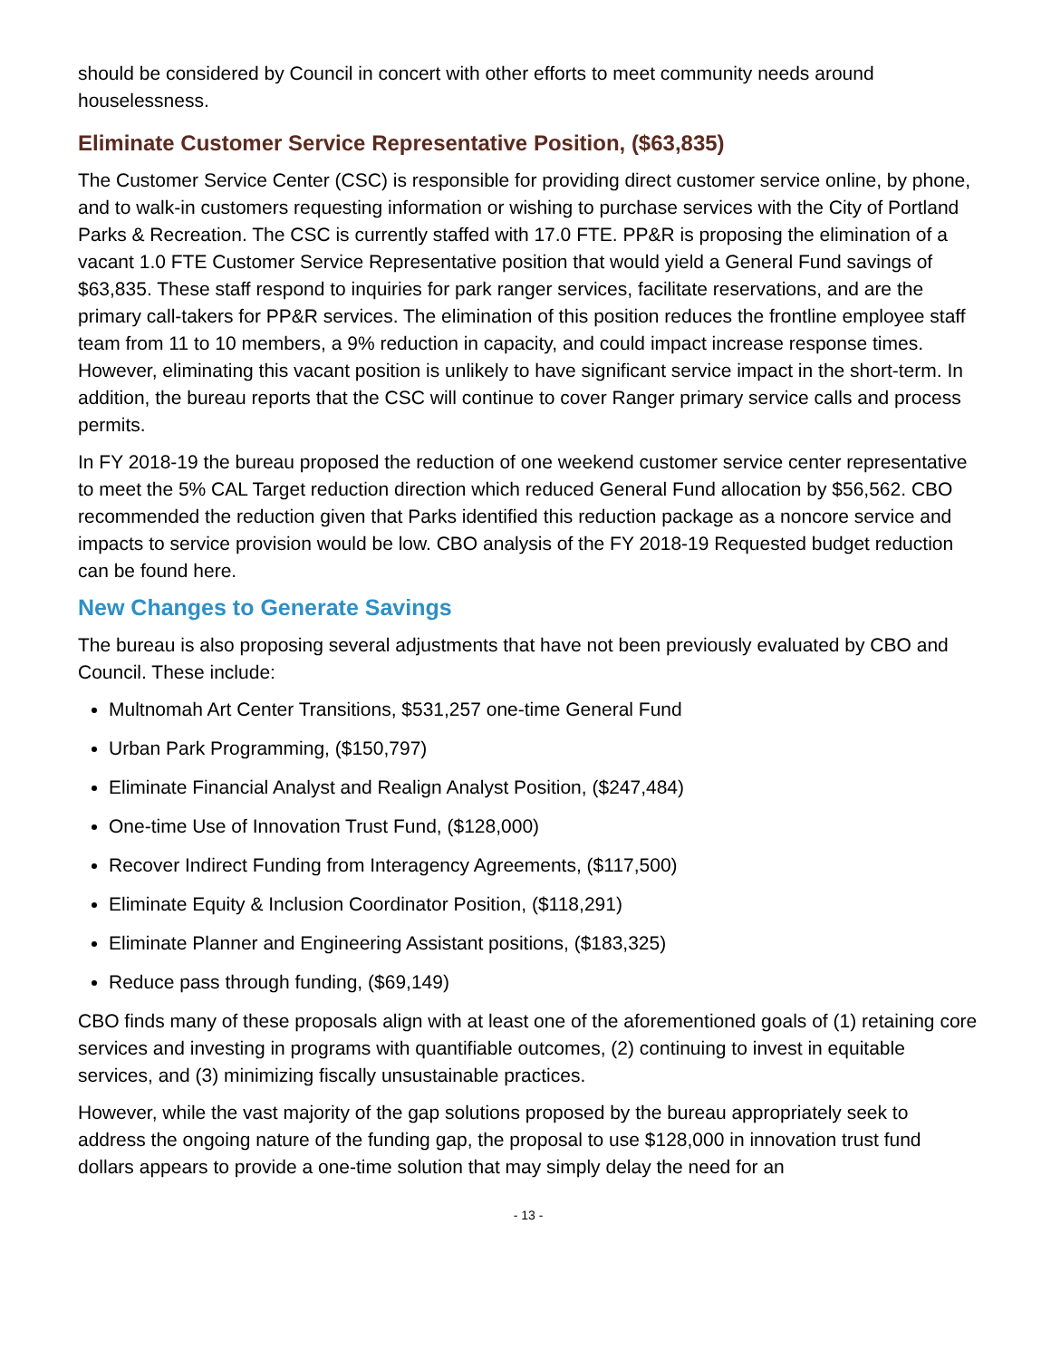should be considered by Council in concert with other efforts to meet community needs around houselessness.
Eliminate Customer Service Representative Position, ($63,835)
The Customer Service Center (CSC) is responsible for providing direct customer service online, by phone, and to walk-in customers requesting information or wishing to purchase services with the City of Portland Parks & Recreation. The CSC is currently staffed with 17.0 FTE. PP&R is proposing the elimination of a vacant 1.0 FTE Customer Service Representative position that would yield a General Fund savings of $63,835. These staff respond to inquiries for park ranger services, facilitate reservations, and are the primary call-takers for PP&R services. The elimination of this position reduces the frontline employee staff team from 11 to 10 members, a 9% reduction in capacity, and could impact increase response times. However, eliminating this vacant position is unlikely to have significant service impact in the short-term. In addition, the bureau reports that the CSC will continue to cover Ranger primary service calls and process permits.
In FY 2018-19 the bureau proposed the reduction of one weekend customer service center representative to meet the 5% CAL Target reduction direction which reduced General Fund allocation by $56,562. CBO recommended the reduction given that Parks identified this reduction package as a noncore service and impacts to service provision would be low. CBO analysis of the FY 2018-19 Requested budget reduction can be found here.
New Changes to Generate Savings
The bureau is also proposing several adjustments that have not been previously evaluated by CBO and Council. These include:
Multnomah Art Center Transitions, $531,257 one-time General Fund
Urban Park Programming, ($150,797)
Eliminate Financial Analyst and Realign Analyst Position, ($247,484)
One-time Use of Innovation Trust Fund, ($128,000)
Recover Indirect Funding from Interagency Agreements, ($117,500)
Eliminate Equity & Inclusion Coordinator Position, ($118,291)
Eliminate Planner and Engineering Assistant positions, ($183,325)
Reduce pass through funding, ($69,149)
CBO finds many of these proposals align with at least one of the aforementioned goals of (1) retaining core services and investing in programs with quantifiable outcomes, (2) continuing to invest in equitable services, and (3) minimizing fiscally unsustainable practices.
However, while the vast majority of the gap solutions proposed by the bureau appropriately seek to address the ongoing nature of the funding gap, the proposal to use $128,000 in innovation trust fund dollars appears to provide a one-time solution that may simply delay the need for an
- 13 -